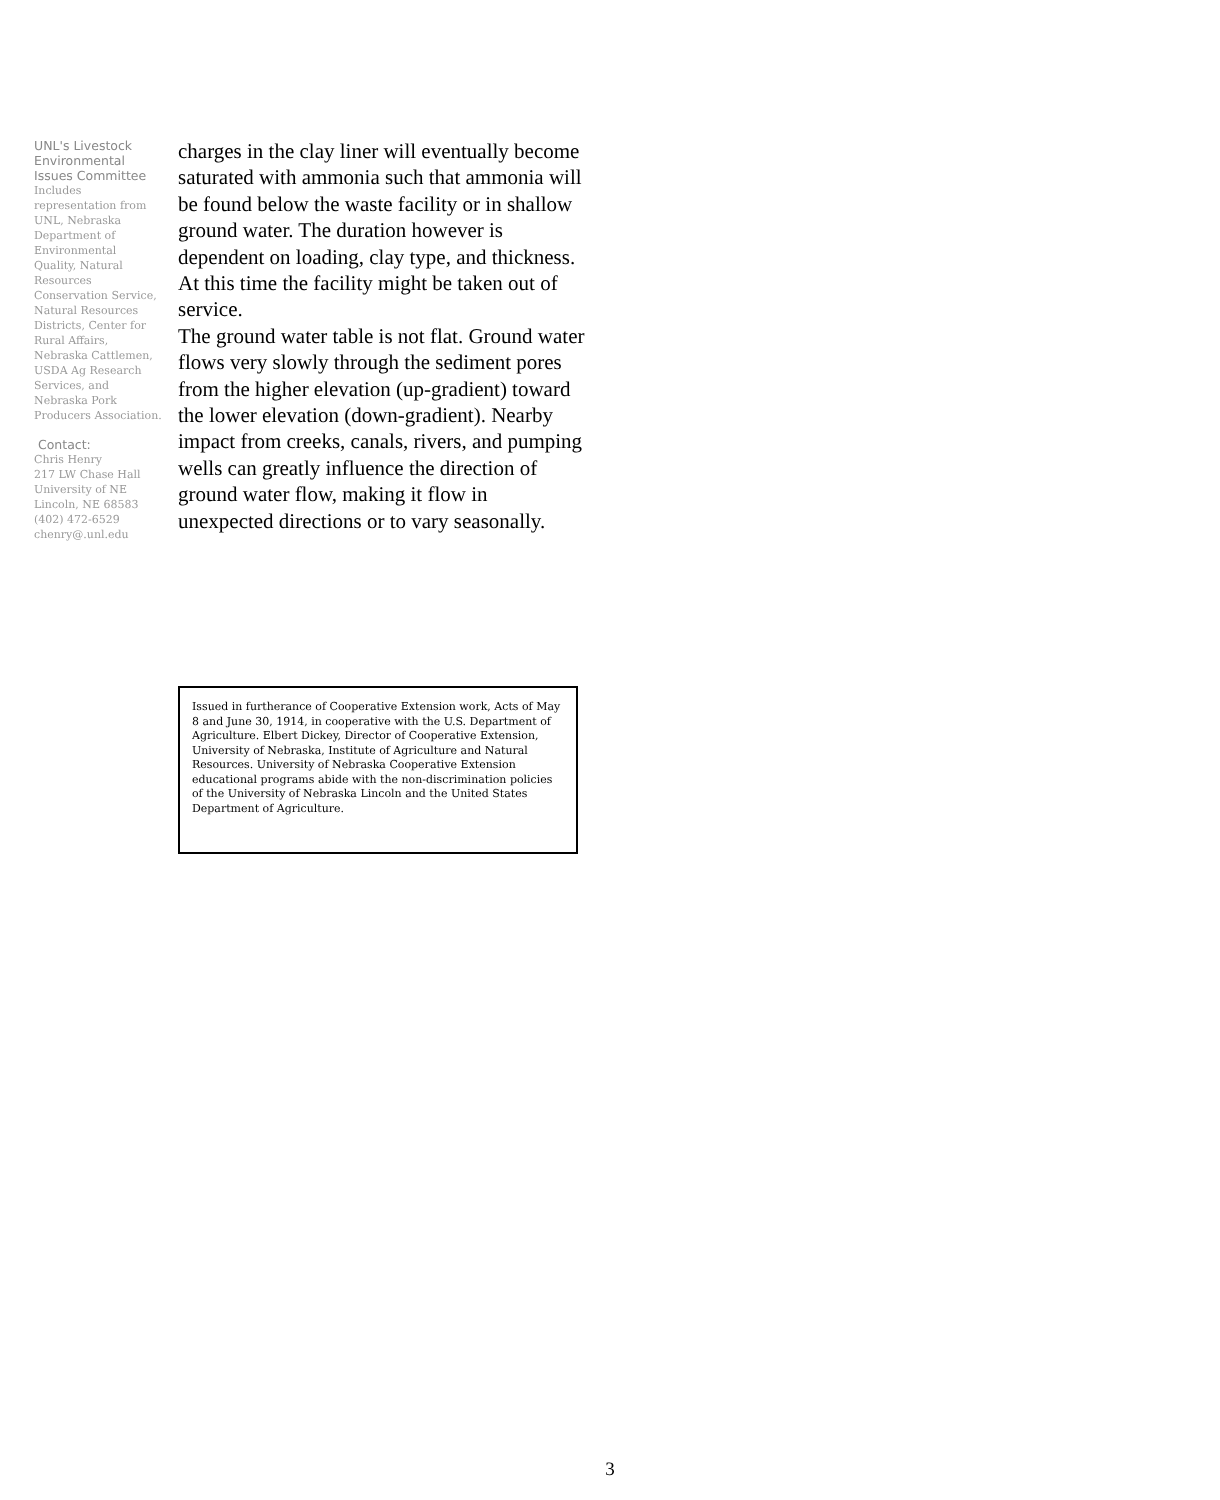UNL's Livestock Environmental Issues Committee
Includes representation from UNL, Nebraska Department of Environmental Quality, Natural Resources Conservation Service, Natural Resources Districts, Center for Rural Affairs, Nebraska Cattlemen, USDA Ag Research Services, and Nebraska Pork Producers Association.
Contact:
Chris Henry
217 LW Chase Hall
University of NE
Lincoln, NE 68583
(402) 472-6529
chenry@.unl.edu
charges in the clay liner will eventually become saturated with ammonia such that ammonia will be found below the waste facility or in shallow ground water. The duration however is dependent on loading, clay type, and thickness. At this time the facility might be taken out of service.
The ground water table is not flat. Ground water flows very slowly through the sediment pores from the higher elevation (up-gradient) toward the lower elevation (down-gradient). Nearby impact from creeks, canals, rivers, and pumping wells can greatly influence the direction of ground water flow, making it flow in unexpected directions or to vary seasonally.
Issued in furtherance of Cooperative Extension work, Acts of May 8 and June 30, 1914, in cooperative with the U.S. Department of Agriculture. Elbert Dickey, Director of Cooperative Extension, University of Nebraska, Institute of Agriculture and Natural Resources. University of Nebraska Cooperative Extension educational programs abide with the non-discrimination policies of the University of Nebraska Lincoln and the United States Department of Agriculture.
3